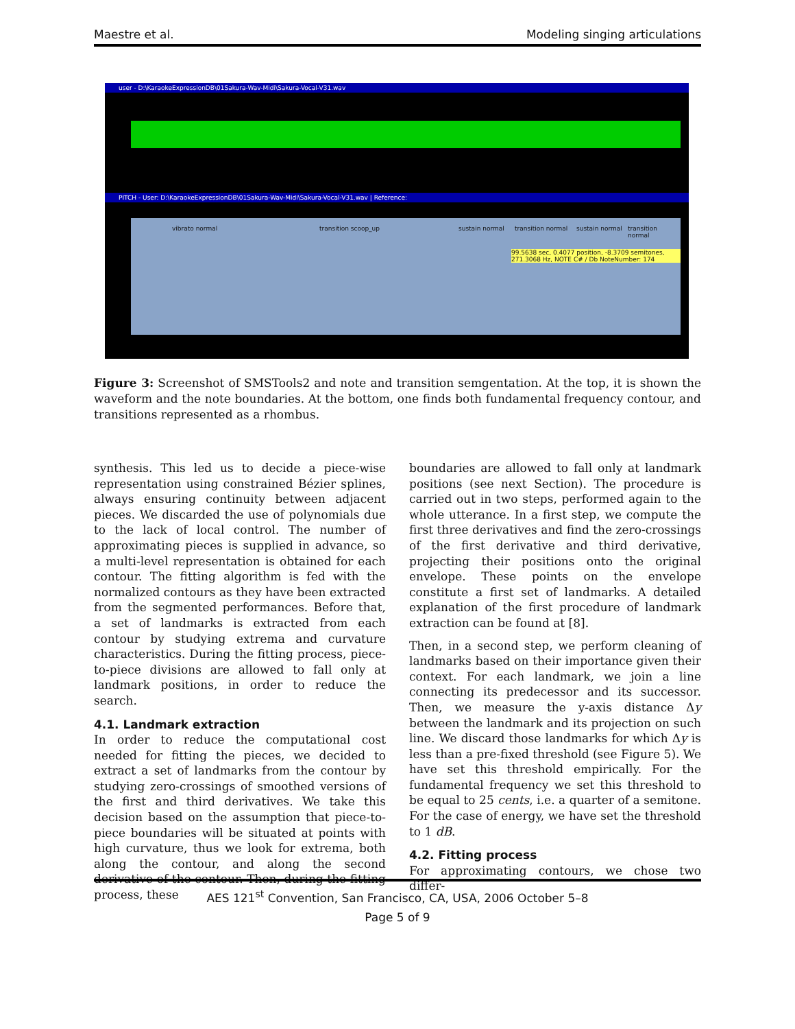Maestre et al. Modeling singing articulations
user - D:\KaraokeExpressionDB\01Sakura-Wav-Midi\Sakura-Vocal-V31.wav
PITCH - User: D:\KaraokeExpressionDB\01Sakura-Wav-Midi\Sakura-Vocal-V31.wav | Reference:
99.5638 sec, 0.4077 position, -8.3709 semitones, 271.3068 Hz, NOTE C# / Db NoteNumber: 174
vibrato normal transition scoop_up sustain normal transition normal sustain normal transition normal
Figure 3: Screenshot of SMSTools2 and note and transition semgentation. At the top, it is shown the waveform and the note boundaries. At the bottom, one finds both fundamental frequency contour, and transitions represented as a rhombus.
synthesis. This led us to decide a piece-wise representation using constrained Bézier splines, always ensuring continuity between adjacent pieces. We discarded the use of polynomials due to the lack of local control. The number of approximating pieces is supplied in advance, so a multi-level representation is obtained for each contour. The fitting algorithm is fed with the normalized contours as they have been extracted from the segmented performances. Before that, a set of landmarks is extracted from each contour by studying extrema and curvature characteristics. During the fitting process, piece-to-piece divisions are allowed to fall only at landmark positions, in order to reduce the search.
4.1. Landmark extraction
In order to reduce the computational cost needed for fitting the pieces, we decided to extract a set of landmarks from the contour by studying zero-crossings of smoothed versions of the first and third derivatives. We take this decision based on the assumption that piece-to-piece boundaries will be situated at points with high curvature, thus we look for extrema, both along the contour, and along the second derivative of the contour. Then, during the fitting process, these
boundaries are allowed to fall only at landmark positions (see next Section). The procedure is carried out in two steps, performed again to the whole utterance. In a first step, we compute the first three derivatives and find the zero-crossings of the first derivative and third derivative, projecting their positions onto the original envelope. These points on the envelope constitute a first set of landmarks. A detailed explanation of the first procedure of landmark extraction can be found at [8].
Then, in a second step, we perform cleaning of landmarks based on their importance given their context. For each landmark, we join a line connecting its predecessor and its successor. Then, we measure the y-axis distance Δy between the landmark and its projection on such line. We discard those landmarks for which Δy is less than a pre-fixed threshold (see Figure 5). We have set this threshold empirically. For the fundamental frequency we set this threshold to be equal to 25 cents, i.e. a quarter of a semitone. For the case of energy, we have set the threshold to 1 dB.
4.2. Fitting process
For approximating contours, we chose two differ-
AES 121<sup>st</sup> Convention, San Francisco, CA, USA, 2006 October 5–8
Page 5 of 9